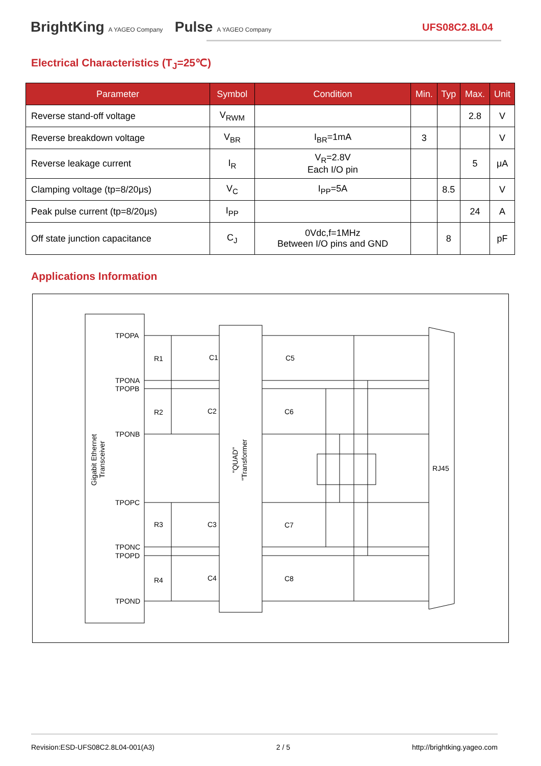BrightKing A YAGEO Company Pulse A YAGEO Company
UFS08C2.8L04
Electrical Characteristics (T<sub>J</sub>=25℃)
| Parameter | Symbol | Condition | Min. | Typ | Max. | Unit |
| --- | --- | --- | --- | --- | --- | --- |
| Reverse stand-off voltage | V<sub>RWM</sub> | | | | 2.8 | V |
| Reverse breakdown voltage | V<sub>BR</sub> | I<sub>BR</sub>=1mA | 3 | | | V |
| Reverse leakage current | I<sub>R</sub> | V<sub>R</sub>=2.8V Each I/O pin | | | 5 | μA |
| Clamping voltage (tp=8/20μs) | V<sub>C</sub> | I<sub>PP</sub>=5A | | 8.5 | | V |
| Peak pulse current (tp=8/20μs) | I<sub>PP</sub> | | | | 24 | A |
| Off state junction capacitance | C<sub>J</sub> | 0Vdc,f=1MHz Between I/O pins and GND | | 8 | | pF |
Applications Information
TPOPA
TPONA
TPOPB
TPONB
TPOPC
TPONC
TPOPD
TPOND
R1
R2
R3
R4
C1
C2
C3
C4
C5
C6
C7
C8
RJ45
Gigabit Ethernet
Transceiver
"QUAD"
"Transformer
Revision:ESD-UFS08C2.8L04-001(A3) 2 / 5 http://brightking.yageo.com